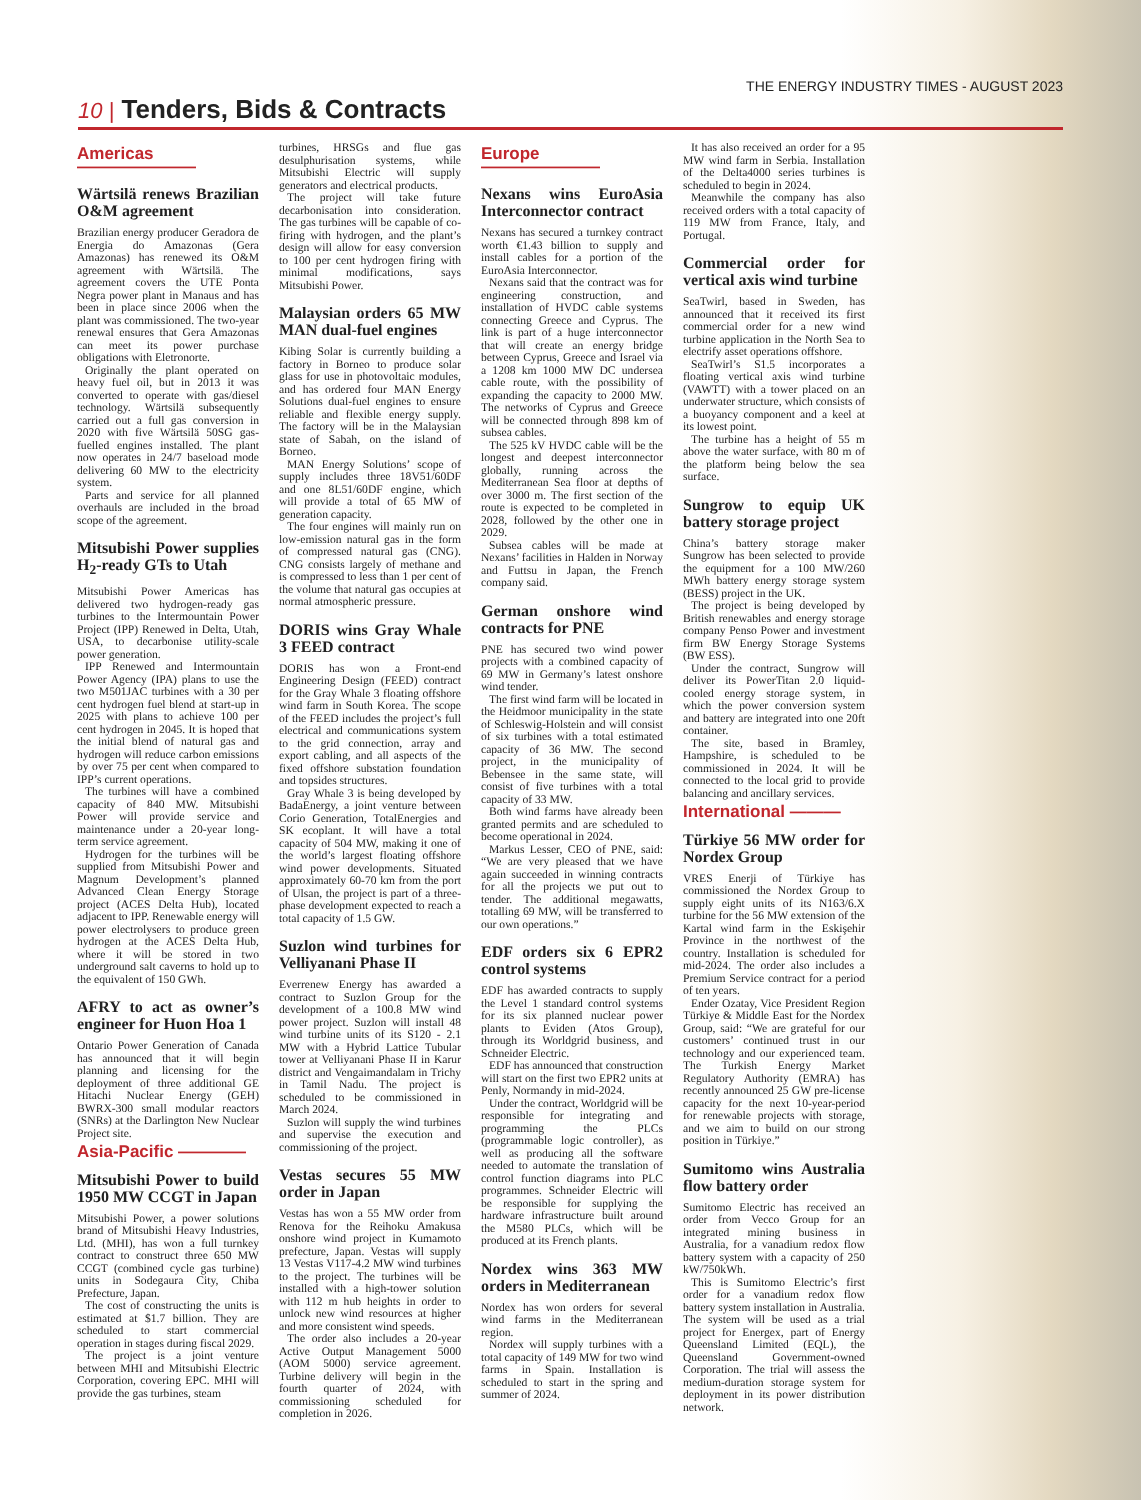THE ENERGY INDUSTRY TIMES - AUGUST 2023
10 | Tenders, Bids & Contracts
Americas ———————
Wärtsilä renews Brazilian O&M agreement
Brazilian energy producer Geradora de Energia do Amazonas (Gera Amazonas) has renewed its O&M agreement with Wärtsilä. The agreement covers the UTE Ponta Negra power plant in Manaus and has been in place since 2006 when the plant was commissioned. The two-year renewal ensures that Gera Amazonas can meet its power purchase obligations with Eletronorte.
Originally the plant operated on heavy fuel oil, but in 2013 it was converted to operate with gas/diesel technology. Wärtsilä subsequently carried out a full gas conversion in 2020 with five Wärtsilä 50SG gas-fuelled engines installed. The plant now operates in 24/7 baseload mode delivering 60 MW to the electricity system.
Parts and service for all planned overhauls are included in the broad scope of the agreement.
Mitsubishi Power supplies H<sub>2</sub>-ready GTs to Utah
Mitsubishi Power Americas has delivered two hydrogen-ready gas turbines to the Intermountain Power Project (IPP) Renewed in Delta, Utah, USA, to decarbonise utility-scale power generation.
IPP Renewed and Intermountain Power Agency (IPA) plans to use the two M501JAC turbines with a 30 per cent hydrogen fuel blend at start-up in 2025 with plans to achieve 100 per cent hydrogen in 2045. It is hoped that the initial blend of natural gas and hydrogen will reduce carbon emissions by over 75 per cent when compared to IPP’s current operations.
The turbines will have a combined capacity of 840 MW. Mitsubishi Power will provide service and maintenance under a 20-year long-term service agreement.
Hydrogen for the turbines will be supplied from Mitsubishi Power and Magnum Development’s planned Advanced Clean Energy Storage project (ACES Delta Hub), located adjacent to IPP. Renewable energy will power electrolysers to produce green hydrogen at the ACES Delta Hub, where it will be stored in two underground salt caverns to hold up to the equivalent of 150 GWh.
AFRY to act as owner’s engineer for Huon Hoa 1
Ontario Power Generation of Canada has announced that it will begin planning and licensing for the deployment of three additional GE Hitachi Nuclear Energy (GEH) BWRX-300 small modular reactors (SNRs) at the Darlington New Nuclear Project site.
Asia-Pacific ————
Mitsubishi Power to build 1950 MW CCGT in Japan
Mitsubishi Power, a power solutions brand of Mitsubishi Heavy Industries, Ltd. (MHI), has won a full turnkey contract to construct three 650 MW CCGT (combined cycle gas turbine) units in Sodegaura City, Chiba Prefecture, Japan.
The cost of constructing the units is estimated at $1.7 billion. They are scheduled to start commercial operation in stages during fiscal 2029.
The project is a joint venture between MHI and Mitsubishi Electric Corporation, covering EPC. MHI will provide the gas turbines, steam
turbines, HRSGs and flue gas desulphurisation systems, while Mitsubishi Electric will supply generators and electrical products.
The project will take future decarbonisation into consideration. The gas turbines will be capable of co-firing with hydrogen, and the plant’s design will allow for easy conversion to 100 per cent hydrogen firing with minimal modifications, says Mitsubishi Power.
Malaysian orders 65 MW MAN dual-fuel engines
Kibing Solar is currently building a factory in Borneo to produce solar glass for use in photovoltaic modules, and has ordered four MAN Energy Solutions dual-fuel engines to ensure reliable and flexible energy supply. The factory will be in the Malaysian state of Sabah, on the island of Borneo.
MAN Energy Solutions’ scope of supply includes three 18V51/60DF and one 8L51/60DF engine, which will provide a total of 65 MW of generation capacity.
The four engines will mainly run on low-emission natural gas in the form of compressed natural gas (CNG). CNG consists largely of methane and is compressed to less than 1 per cent of the volume that natural gas occupies at normal atmospheric pressure.
DORIS wins Gray Whale 3 FEED contract
DORIS has won a Front-end Engineering Design (FEED) contract for the Gray Whale 3 floating offshore wind farm in South Korea. The scope of the FEED includes the project’s full electrical and communications system to the grid connection, array and export cabling, and all aspects of the fixed offshore substation foundation and topsides structures.
Gray Whale 3 is being developed by BadaEnergy, a joint venture between Corio Generation, TotalEnergies and SK ecoplant. It will have a total capacity of 504 MW, making it one of the world’s largest floating offshore wind power developments. Situated approximately 60-70 km from the port of Ulsan, the project is part of a three-phase development expected to reach a total capacity of 1.5 GW.
Suzlon wind turbines for Velliyanani Phase II
Everrenew Energy has awarded a contract to Suzlon Group for the development of a 100.8 MW wind power project. Suzlon will install 48 wind turbine units of its S120 - 2.1 MW with a Hybrid Lattice Tubular tower at Velliyanani Phase II in Karur district and Vengaimandalam in Trichy in Tamil Nadu. The project is scheduled to be commissioned in March 2024.
Suzlon will supply the wind turbines and supervise the execution and commissioning of the project.
Vestas secures 55 MW order in Japan
Vestas has won a 55 MW order from Renova for the Reihoku Amakusa onshore wind project in Kumamoto prefecture, Japan. Vestas will supply 13 Vestas V117-4.2 MW wind turbines to the project. The turbines will be installed with a high-tower solution with 112 m hub heights in order to unlock new wind resources at higher and more consistent wind speeds.
The order also includes a 20-year Active Output Management 5000 (AOM 5000) service agreement. Turbine delivery will begin in the fourth quarter of 2024, with commissioning scheduled for completion in 2026.
Europe ———————
Nexans wins EuroAsia Interconnector contract
Nexans has secured a turnkey contract worth €1.43 billion to supply and install cables for a portion of the EuroAsia Interconnector.
Nexans said that the contract was for engineering construction, and installation of HVDC cable systems connecting Greece and Cyprus. The link is part of a huge interconnector that will create an energy bridge between Cyprus, Greece and Israel via a 1208 km 1000 MW DC undersea cable route, with the possibility of expanding the capacity to 2000 MW. The networks of Cyprus and Greece will be connected through 898 km of subsea cables.
The 525 kV HVDC cable will be the longest and deepest interconnector globally, running across the Mediterranean Sea floor at depths of over 3000 m. The first section of the route is expected to be completed in 2028, followed by the other one in 2029.
Subsea cables will be made at Nexans’ facilities in Halden in Norway and Futtsu in Japan, the French company said.
German onshore wind contracts for PNE
PNE has secured two wind power projects with a combined capacity of 69 MW in Germany’s latest onshore wind tender.
The first wind farm will be located in the Heidmoor municipality in the state of Schleswig-Holstein and will consist of six turbines with a total estimated capacity of 36 MW. The second project, in the municipality of Bebensee in the same state, will consist of five turbines with a total capacity of 33 MW.
Both wind farms have already been granted permits and are scheduled to become operational in 2024.
Markus Lesser, CEO of PNE, said: “We are very pleased that we have again succeeded in winning contracts for all the projects we put out to tender. The additional megawatts, totalling 69 MW, will be transferred to our own operations.”
EDF orders six 6 EPR2 control systems
EDF has awarded contracts to supply the Level 1 standard control systems for its six planned nuclear power plants to Eviden (Atos Group), through its Worldgrid business, and Schneider Electric.
EDF has announced that construction will start on the first two EPR2 units at Penly, Normandy in mid-2024.
Under the contract, Worldgrid will be responsible for integrating and programming the PLCs (programmable logic controller), as well as producing all the software needed to automate the translation of control function diagrams into PLC programmes. Schneider Electric will be responsible for supplying the hardware infrastructure built around the M580 PLCs, which will be produced at its French plants.
Nordex wins 363 MW orders in Mediterranean
Nordex has won orders for several wind farms in the Mediterranean region.
Nordex will supply turbines with a total capacity of 149 MW for two wind farms in Spain. Installation is scheduled to start in the spring and summer of 2024.
It has also received an order for a 95 MW wind farm in Serbia. Installation of the Delta4000 series turbines is scheduled to begin in 2024.
Meanwhile the company has also received orders with a total capacity of 119 MW from France, Italy, and Portugal.
Commercial order for vertical axis wind turbine
SeaTwirl, based in Sweden, has announced that it received its first commercial order for a new wind turbine application in the North Sea to electrify asset operations offshore.
SeaTwirl’s S1.5 incorporates a floating vertical axis wind turbine (VAWTT) with a tower placed on an underwater structure, which consists of a buoyancy component and a keel at its lowest point.
The turbine has a height of 55 m above the water surface, with 80 m of the platform being below the sea surface.
Sungrow to equip UK battery storage project
China’s battery storage maker Sungrow has been selected to provide the equipment for a 100 MW/260 MWh battery energy storage system (BESS) project in the UK.
The project is being developed by British renewables and energy storage company Penso Power and investment firm BW Energy Storage Systems (BW ESS).
Under the contract, Sungrow will deliver its PowerTitan 2.0 liquid-cooled energy storage system, in which the power conversion system and battery are integrated into one 20ft container.
The site, based in Bramley, Hampshire, is scheduled to be commissioned in 2024. It will be connected to the local grid to provide balancing and ancillary services.
International ———
Türkiye 56 MW order for Nordex Group
VRES Enerji of Türkiye has commissioned the Nordex Group to supply eight units of its N163/6.X turbine for the 56 MW extension of the Kartal wind farm in the Eskişehir Province in the northwest of the country. Installation is scheduled for mid-2024. The order also includes a Premium Service contract for a period of ten years.
Ender Ozatay, Vice President Region Türkiye & Middle East for the Nordex Group, said: “We are grateful for our customers’ continued trust in our technology and our experienced team. The Turkish Energy Market Regulatory Authority (EMRA) has recently announced 25 GW pre-license capacity for the next 10-year-period for renewable projects with storage, and we aim to build on our strong position in Türkiye.”
Sumitomo wins Australia flow battery order
Sumitomo Electric has received an order from Vecco Group for an integrated mining business in Australia, for a vanadium redox flow battery system with a capacity of 250 kW/750kWh.
This is Sumitomo Electric’s first order for a vanadium redox flow battery system installation in Australia. The system will be used as a trial project for Energex, part of Energy Queensland Limited (EQL), the Queensland Government-owned Corporation. The trial will assess the medium-duration storage system for deployment in its power distribution network.